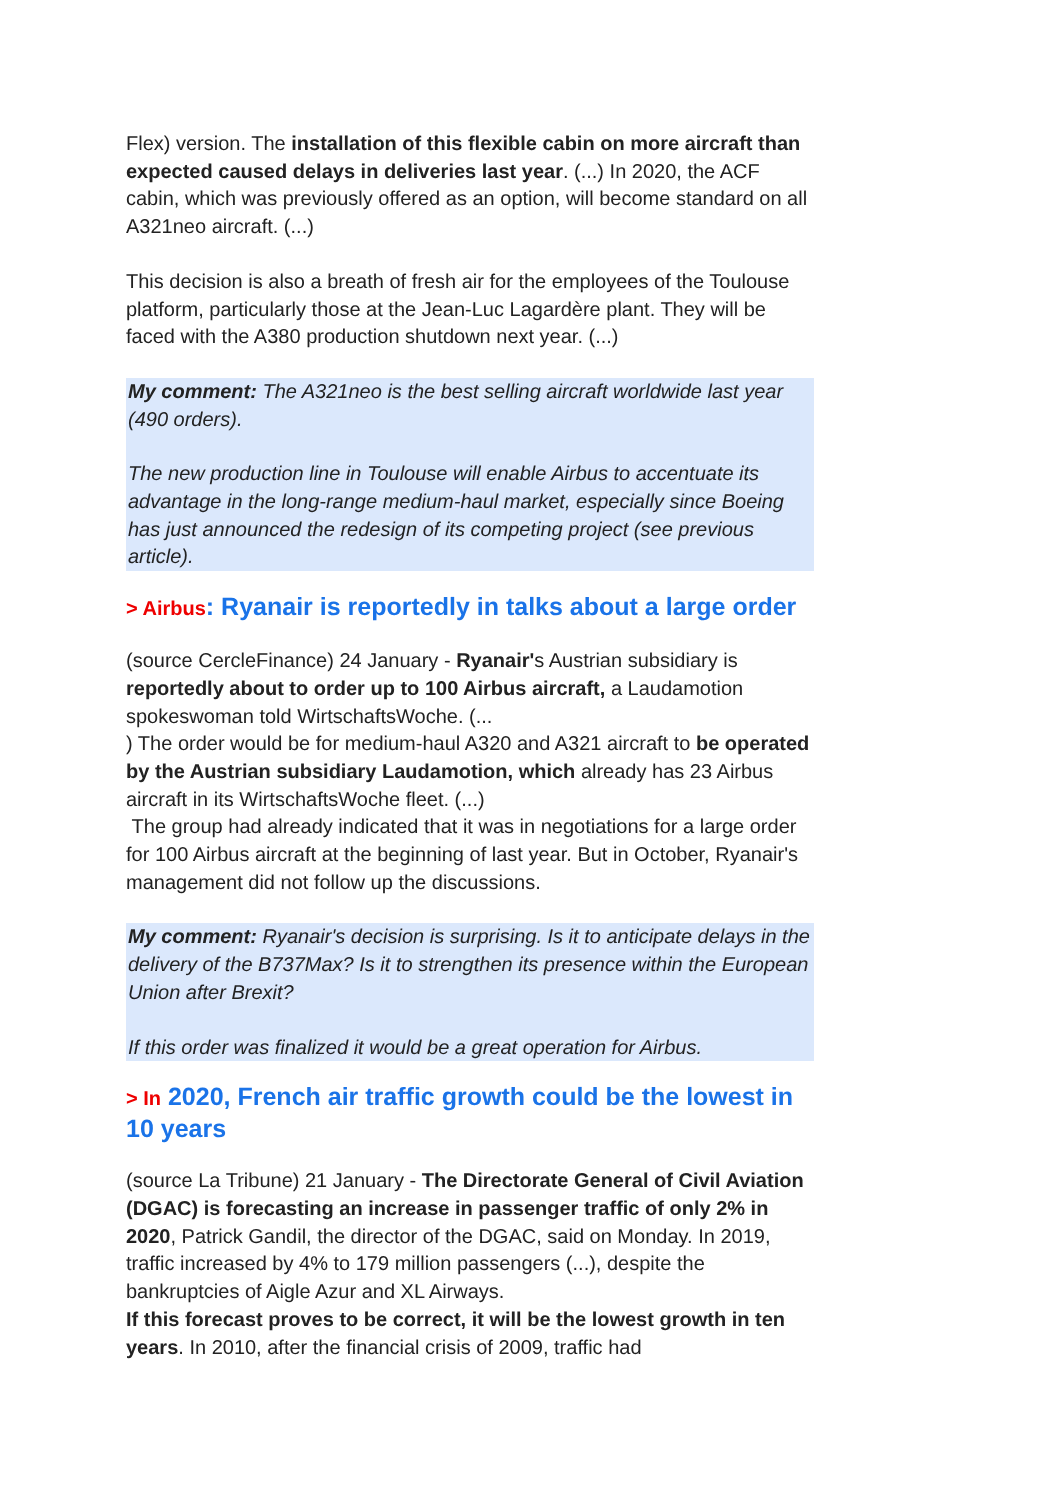Flex) version. The installation of this flexible cabin on more aircraft than expected caused delays in deliveries last year. (...) In 2020, the ACF cabin, which was previously offered as an option, will become standard on all A321neo aircraft. (...)
This decision is also a breath of fresh air for the employees of the Toulouse platform, particularly those at the Jean-Luc Lagardère plant. They will be faced with the A380 production shutdown next year. (...)
My comment: The A321neo is the best selling aircraft worldwide last year (490 orders).
The new production line in Toulouse will enable Airbus to accentuate its advantage in the long-range medium-haul market, especially since Boeing has just announced the redesign of its competing project (see previous article).
> Airbus: Ryanair is reportedly in talks about a large order
(source CercleFinance) 24 January - Ryanair's Austrian subsidiary is reportedly about to order up to 100 Airbus aircraft, a Laudamotion spokeswoman told WirtschaftsWoche. (...
) The order would be for medium-haul A320 and A321 aircraft to be operated by the Austrian subsidiary Laudamotion, which already has 23 Airbus aircraft in its WirtschaftsWoche fleet. (...)
The group had already indicated that it was in negotiations for a large order for 100 Airbus aircraft at the beginning of last year. But in October, Ryanair's management did not follow up the discussions.
My comment: Ryanair's decision is surprising. Is it to anticipate delays in the delivery of the B737Max? Is it to strengthen its presence within the European Union after Brexit?
If this order was finalized it would be a great operation for Airbus.
> In 2020, French air traffic growth could be the lowest in 10 years
(source La Tribune) 21 January - The Directorate General of Civil Aviation (DGAC) is forecasting an increase in passenger traffic of only 2% in 2020, Patrick Gandil, the director of the DGAC, said on Monday. In 2019, traffic increased by 4% to 179 million passengers (...), despite the bankruptcies of Aigle Azur and XL Airways.
If this forecast proves to be correct, it will be the lowest growth in ten years. In 2010, after the financial crisis of 2009, traffic had